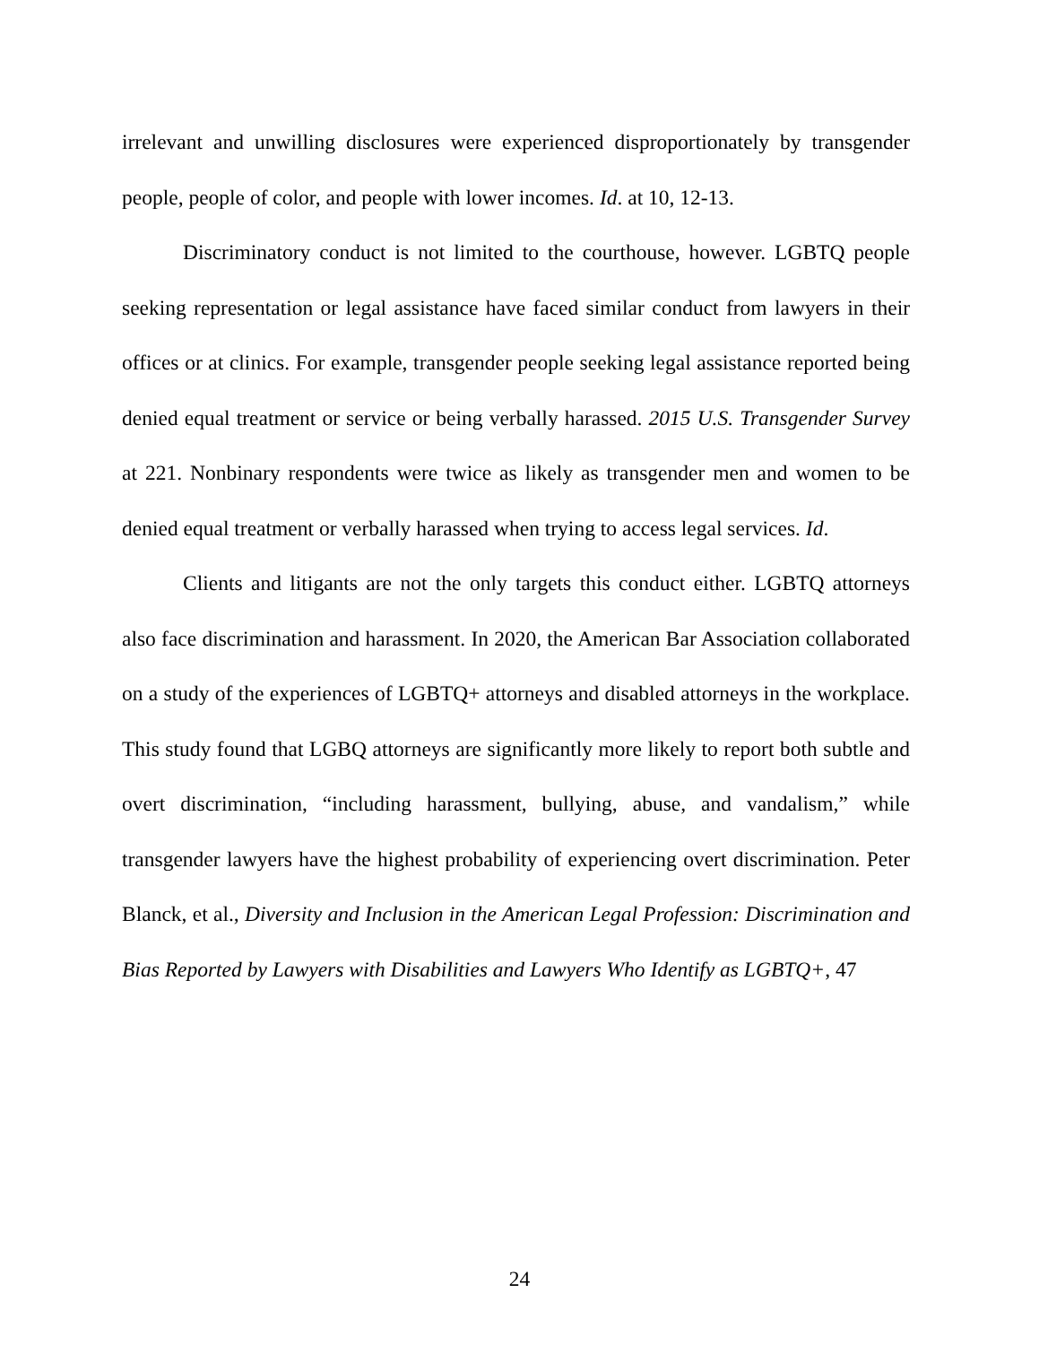irrelevant and unwilling disclosures were experienced disproportionately by transgender people, people of color, and people with lower incomes. Id. at 10, 12-13.
Discriminatory conduct is not limited to the courthouse, however. LGBTQ people seeking representation or legal assistance have faced similar conduct from lawyers in their offices or at clinics. For example, transgender people seeking legal assistance reported being denied equal treatment or service or being verbally harassed. 2015 U.S. Transgender Survey at 221. Nonbinary respondents were twice as likely as transgender men and women to be denied equal treatment or verbally harassed when trying to access legal services. Id.
Clients and litigants are not the only targets this conduct either. LGBTQ attorneys also face discrimination and harassment. In 2020, the American Bar Association collaborated on a study of the experiences of LGBTQ+ attorneys and disabled attorneys in the workplace. This study found that LGBQ attorneys are significantly more likely to report both subtle and overt discrimination, “including harassment, bullying, abuse, and vandalism,” while transgender lawyers have the highest probability of experiencing overt discrimination. Peter Blanck, et al., Diversity and Inclusion in the American Legal Profession: Discrimination and Bias Reported by Lawyers with Disabilities and Lawyers Who Identify as LGBTQ+, 47
24